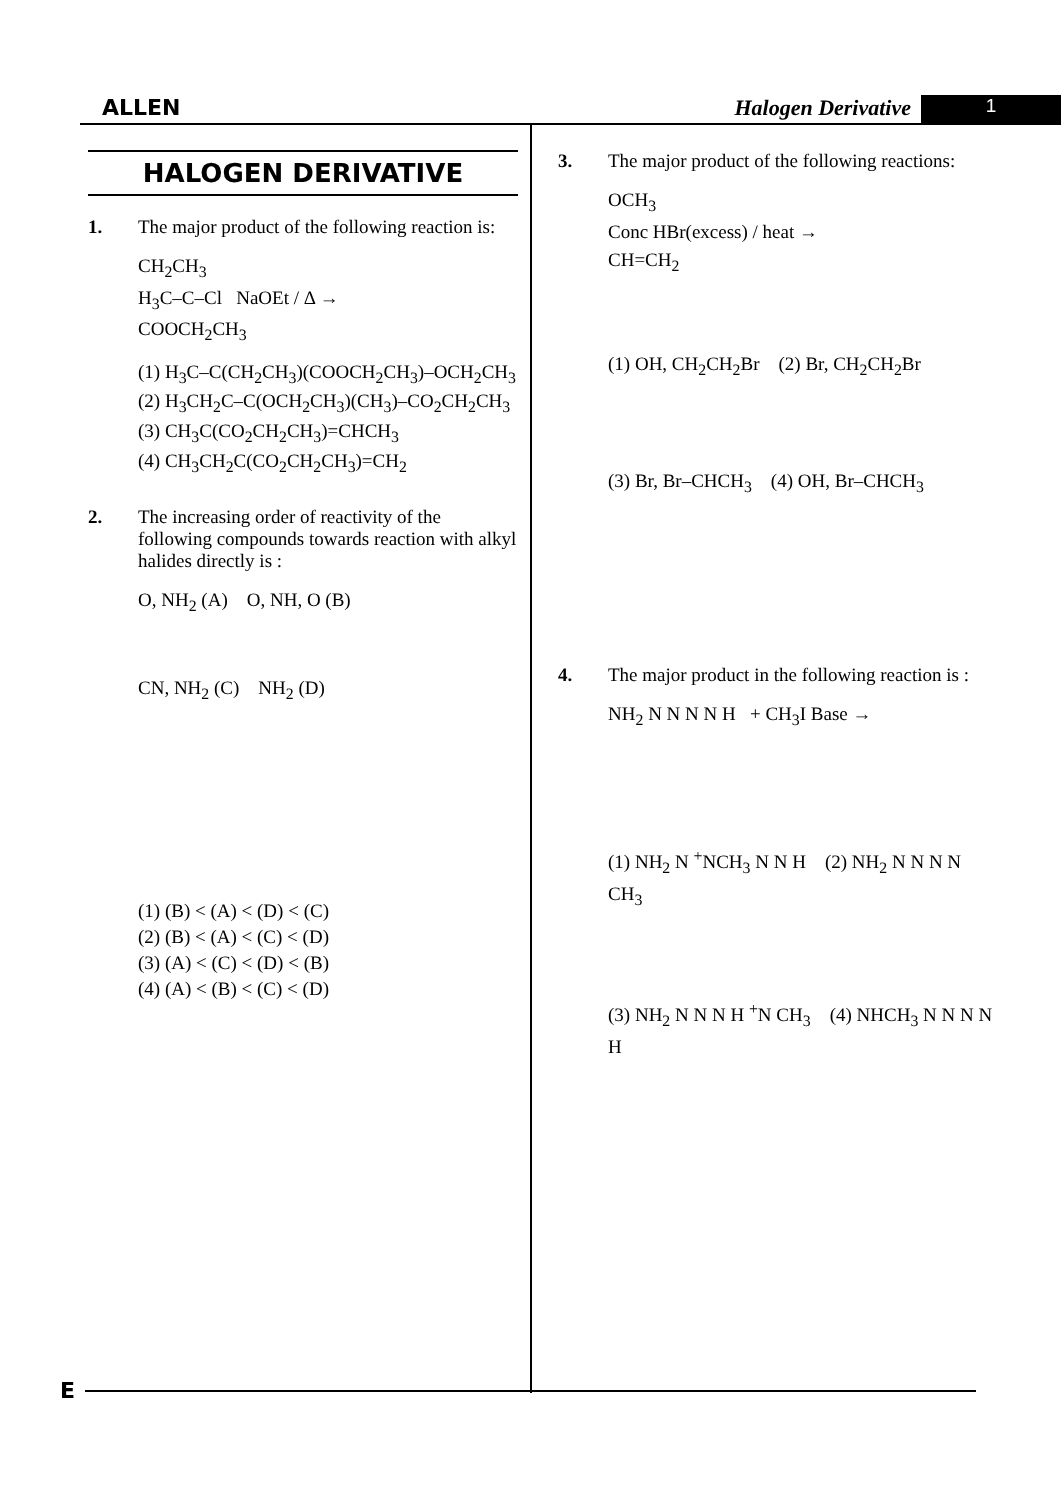ALLEN Halogen Derivative 1
HALOGEN DERIVATIVE
1. The major product of the following reaction is:
CH<sub>2</sub>CH<sub>3</sub>
H<sub>3</sub>C–C–Cl NaOEt / Δ →
COOCH<sub>2</sub>CH<sub>3</sub>
(1) H<sub>3</sub>C–C(CH<sub>2</sub>CH<sub>3</sub>)(COOCH<sub>2</sub>CH<sub>3</sub>)–OCH<sub>2</sub>CH<sub>3</sub>
(2) H<sub>3</sub>CH<sub>2</sub>C–C(OCH<sub>2</sub>CH<sub>3</sub>)(CH<sub>3</sub>)–CO<sub>2</sub>CH<sub>2</sub>CH<sub>3</sub>
(3) CH<sub>3</sub>C(CO<sub>2</sub>CH<sub>2</sub>CH<sub>3</sub>)=CHCH<sub>3</sub>
(4) CH<sub>3</sub>CH<sub>2</sub>C(CO<sub>2</sub>CH<sub>2</sub>CH<sub>3</sub>)=CH<sub>2</sub>
2. The increasing order of reactivity of the following compounds towards reaction with alkyl halides directly is :
O, NH<sub>2</sub> (A) O, NH, O (B)
CN, NH<sub>2</sub> (C) NH<sub>2</sub> (D)
(1) (B) < (A) < (D) < (C)
(2) (B) < (A) < (C) < (D)
(3) (A) < (C) < (D) < (B)
(4) (A) < (B) < (C) < (D)
3. The major product of the following reactions:
OCH<sub>3</sub>
Conc HBr(excess) / heat →
CH=CH<sub>2</sub>
(1) OH, CH<sub>2</sub>CH<sub>2</sub>Br (2) Br, CH<sub>2</sub>CH<sub>2</sub>Br
(3) Br, Br–CHCH<sub>3</sub> (4) OH, Br–CHCH<sub>3</sub>
4. The major product in the following reaction is :
NH<sub>2</sub> N N N N H + CH<sub>3</sub>I Base →
(1) NH<sub>2</sub> N <sup>+</sup>NCH<sub>3</sub> N N H (2) NH<sub>2</sub> N N N N CH<sub>3</sub>
(3) NH<sub>2</sub> N N N H <sup>+</sup>N CH<sub>3</sub> (4) NHCH<sub>3</sub> N N N N H
E